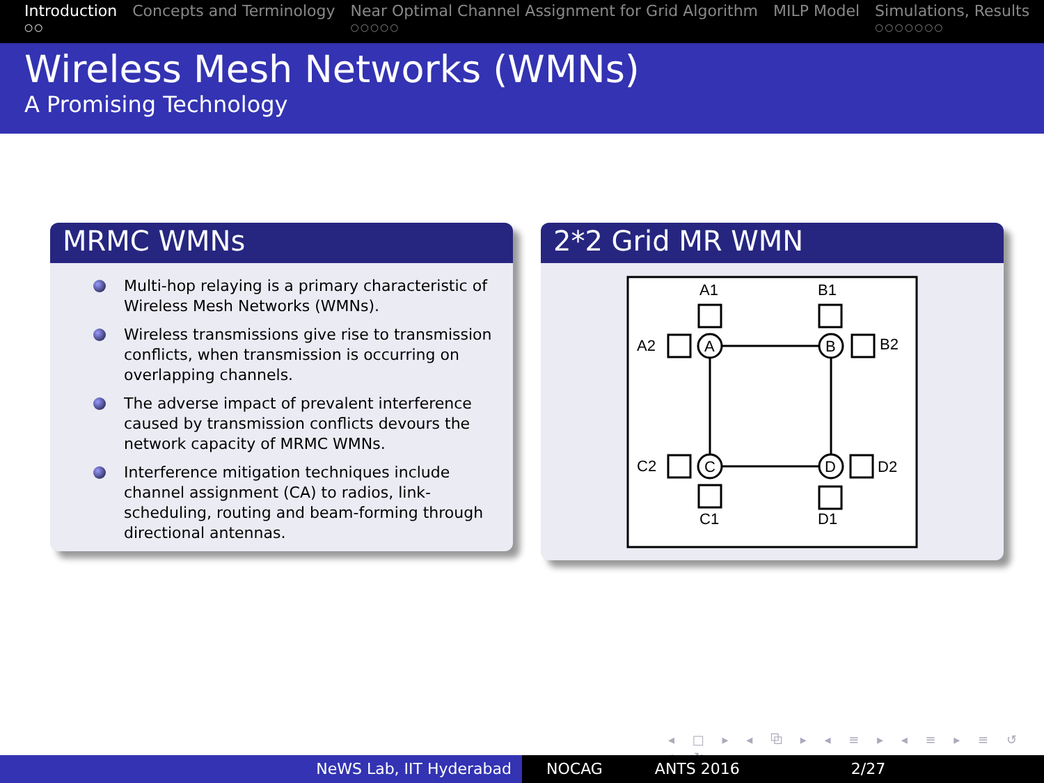Introduction
○○
Concepts and Terminology Near Optimal Channel Assignment for Grid Algorithm
○○○○○
MILP Model Simulations, Results
○○○○○○○
Wireless Mesh Networks (WMNs)
A Promising Technology
MRMC WMNs
Multi-hop relaying is a primary characteristic of Wireless Mesh Networks (WMNs).
Wireless transmissions give rise to transmission conflicts, when transmission is occurring on overlapping channels.
The adverse impact of prevalent interference caused by transmission conflicts devours the network capacity of MRMC WMNs.
Interference mitigation techniques include channel assignment (CA) to radios, link-scheduling, routing and beam-forming through directional antennas.
2*2 Grid MR WMN
A1
B1
A2
B2
A
B
C
D
C2
D2
C1
D1
◂ □ ▸ ◂ ⧉ ▸ ◂ ≡ ▸ ◂ ≡ ▸ ≡ ↺ ⌕ ↻
NeWS Lab, IIT Hyderabad NOCAG ANTS 2016 2/27